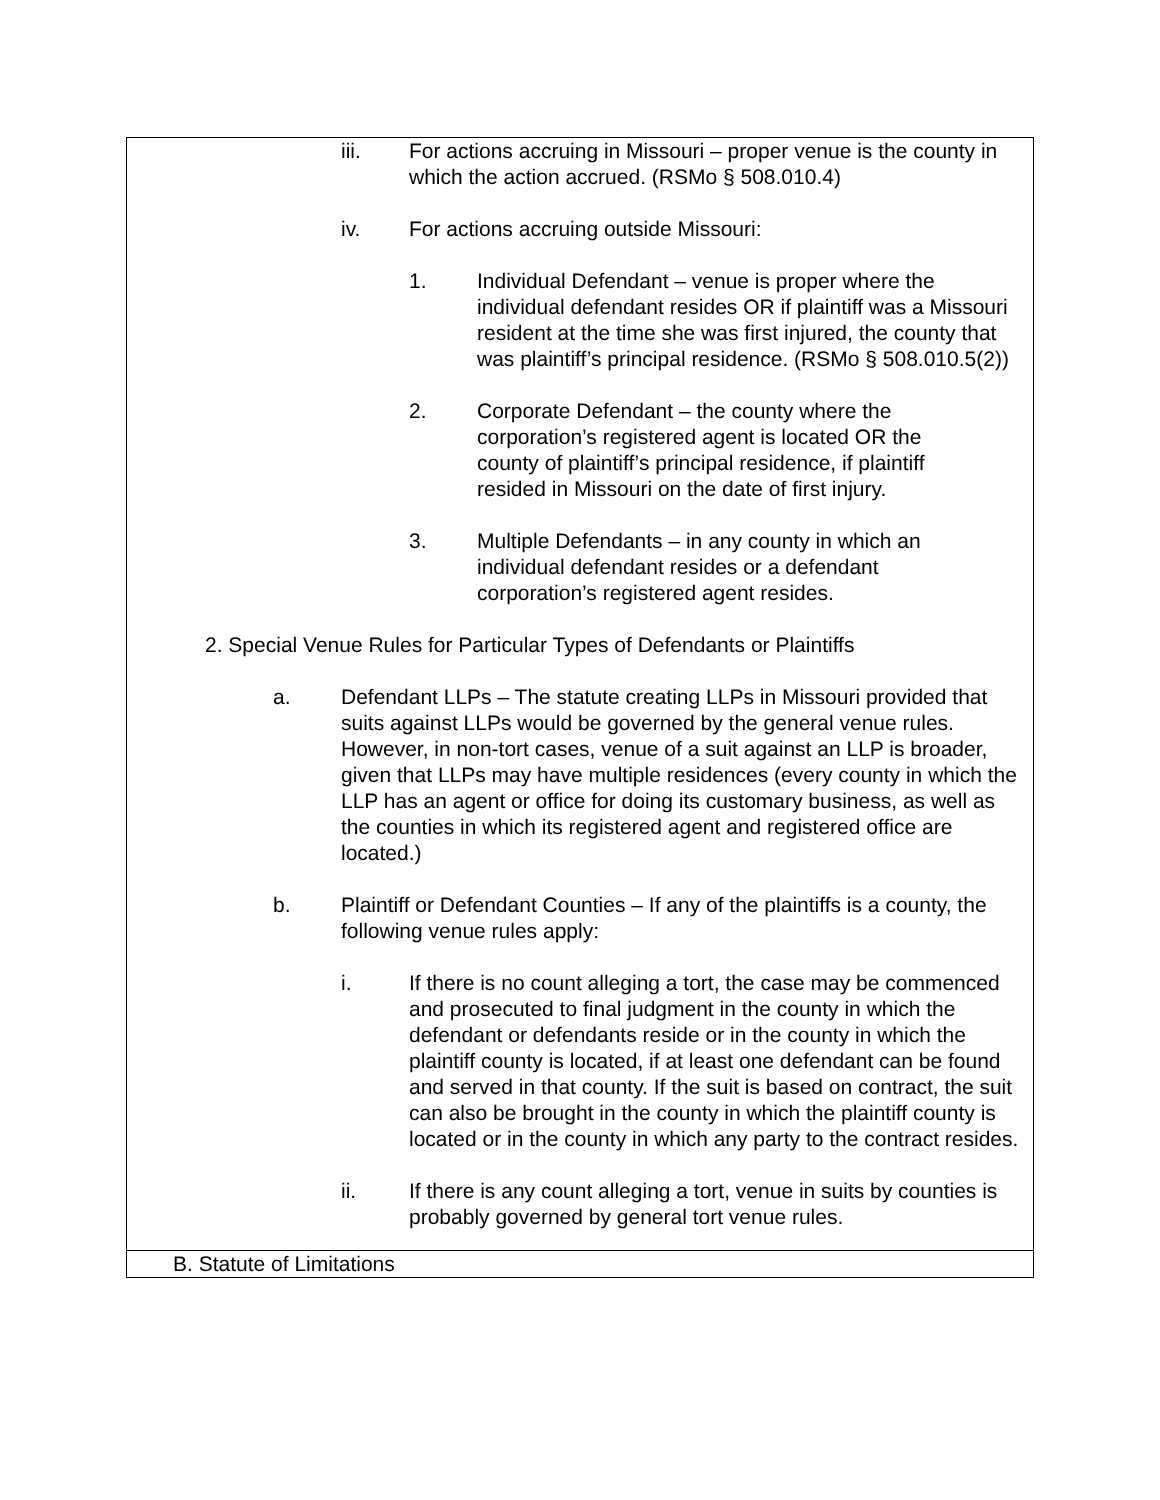| iii. For actions accruing in Missouri – proper venue is the county in which the action accrued. (RSMo § 508.010.4) iv. For actions accruing outside Missouri: 1. Individual Defendant – venue is proper where the individual defendant resides OR if plaintiff was a Missouri resident at the time she was first injured, the county that was plaintiff’s principal residence. (RSMo § 508.010.5(2)) 2. Corporate Defendant – the county where the corporation’s registered agent is located OR the county of plaintiff’s principal residence, if plaintiff resided in Missouri on the date of first injury. 3. Multiple Defendants – in any county in which an individual defendant resides or a defendant corporation’s registered agent resides. 2. Special Venue Rules for Particular Types of Defendants or Plaintiffs a. Defendant LLPs – The statute creating LLPs in Missouri provided that suits against LLPs would be governed by the general venue rules. However, in non-tort cases, venue of a suit against an LLP is broader, given that LLPs may have multiple residences (every county in which the LLP has an agent or office for doing its customary business, as well as the counties in which its registered agent and registered office are located.) b. Plaintiff or Defendant Counties – If any of the plaintiffs is a county, the following venue rules apply: i. If there is no count alleging a tort, the case may be commenced and prosecuted to final judgment in the county in which the defendant or defendants reside or in the county in which the plaintiff county is located, if at least one defendant can be found and served in that county. If the suit is based on contract, the suit can also be brought in the county in which the plaintiff county is located or in the county in which any party to the contract resides. ii. If there is any count alleging a tort, venue in suits by counties is probably governed by general tort venue rules. |
| B. Statute of Limitations |